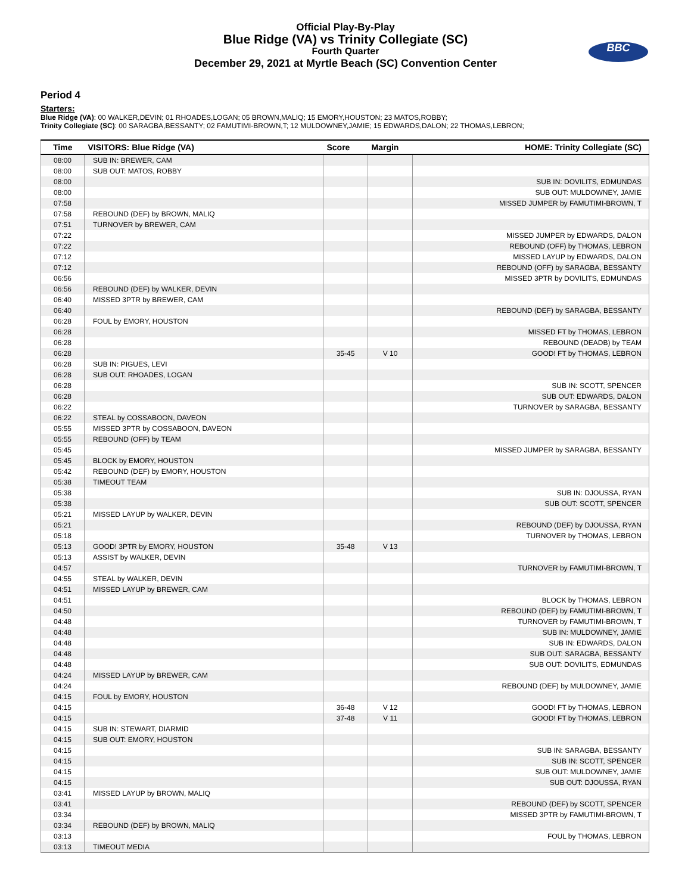Official Play-By-Play
Blue Ridge (VA) vs Trinity Collegiate (SC)
Fourth Quarter
December 29, 2021 at Myrtle Beach (SC) Convention Center
BBC
Period 4
Starters:
Blue Ridge (VA): 00 WALKER,DEVIN; 01 RHOADES,LOGAN; 05 BROWN,MALIQ; 15 EMORY,HOUSTON; 23 MATOS,ROBBY;
Trinity Collegiate (SC): 00 SARAGBA,BESSANTY; 02 FAMUTIMI-BROWN,T; 12 MULDOWNEY,JAMIE; 15 EDWARDS,DALON; 22 THOMAS,LEBRON;
| Time | VISITORS: Blue Ridge (VA) | Score | Margin | HOME: Trinity Collegiate (SC) |
| --- | --- | --- | --- | --- |
| 08:00 | SUB IN: BREWER, CAM | | | |
| 08:00 | SUB OUT: MATOS, ROBBY | | | |
| 08:00 | | | | SUB IN: DOVILITS, EDMUNDAS |
| 08:00 | | | | SUB OUT: MULDOWNEY, JAMIE |
| 07:58 | | | | MISSED JUMPER by FAMUTIMI-BROWN, T |
| 07:58 | REBOUND (DEF) by BROWN, MALIQ | | | |
| 07:51 | TURNOVER by BREWER, CAM | | | |
| 07:22 | | | | MISSED JUMPER by EDWARDS, DALON |
| 07:22 | | | | REBOUND (OFF) by THOMAS, LEBRON |
| 07:12 | | | | MISSED LAYUP by EDWARDS, DALON |
| 07:12 | | | | REBOUND (OFF) by SARAGBA, BESSANTY |
| 06:56 | | | | MISSED 3PTR by DOVILITS, EDMUNDAS |
| 06:56 | REBOUND (DEF) by WALKER, DEVIN | | | |
| 06:40 | MISSED 3PTR by BREWER, CAM | | | |
| 06:40 | | | | REBOUND (DEF) by SARAGBA, BESSANTY |
| 06:28 | FOUL by EMORY, HOUSTON | | | |
| 06:28 | | | | MISSED FT by THOMAS, LEBRON |
| 06:28 | | | | REBOUND (DEADB) by TEAM |
| 06:28 | | 35-45 | V 10 | GOOD! FT by THOMAS, LEBRON |
| 06:28 | SUB IN: PIGUES, LEVI | | | |
| 06:28 | SUB OUT: RHOADES, LOGAN | | | |
| 06:28 | | | | SUB IN: SCOTT, SPENCER |
| 06:28 | | | | SUB OUT: EDWARDS, DALON |
| 06:22 | | | | TURNOVER by SARAGBA, BESSANTY |
| 06:22 | STEAL by COSSABOON, DAVEON | | | |
| 05:55 | MISSED 3PTR by COSSABOON, DAVEON | | | |
| 05:55 | REBOUND (OFF) by TEAM | | | |
| 05:45 | | | | MISSED JUMPER by SARAGBA, BESSANTY |
| 05:45 | BLOCK by EMORY, HOUSTON | | | |
| 05:42 | REBOUND (DEF) by EMORY, HOUSTON | | | |
| 05:38 | TIMEOUT TEAM | | | |
| 05:38 | | | | SUB IN: DJOUSSA, RYAN |
| 05:38 | | | | SUB OUT: SCOTT, SPENCER |
| 05:21 | MISSED LAYUP by WALKER, DEVIN | | | |
| 05:21 | | | | REBOUND (DEF) by DJOUSSA, RYAN |
| 05:18 | | | | TURNOVER by THOMAS, LEBRON |
| 05:13 | GOOD! 3PTR by EMORY, HOUSTON | 35-48 | V 13 | |
| 05:13 | ASSIST by WALKER, DEVIN | | | |
| 04:57 | | | | TURNOVER by FAMUTIMI-BROWN, T |
| 04:55 | STEAL by WALKER, DEVIN | | | |
| 04:51 | MISSED LAYUP by BREWER, CAM | | | |
| 04:51 | | | | BLOCK by THOMAS, LEBRON |
| 04:50 | | | | REBOUND (DEF) by FAMUTIMI-BROWN, T |
| 04:48 | | | | TURNOVER by FAMUTIMI-BROWN, T |
| 04:48 | | | | SUB IN: MULDOWNEY, JAMIE |
| 04:48 | | | | SUB IN: EDWARDS, DALON |
| 04:48 | | | | SUB OUT: SARAGBA, BESSANTY |
| 04:48 | | | | SUB OUT: DOVILITS, EDMUNDAS |
| 04:24 | MISSED LAYUP by BREWER, CAM | | | |
| 04:24 | | | | REBOUND (DEF) by MULDOWNEY, JAMIE |
| 04:15 | FOUL by EMORY, HOUSTON | | | |
| 04:15 | | 36-48 | V 12 | GOOD! FT by THOMAS, LEBRON |
| 04:15 | | 37-48 | V 11 | GOOD! FT by THOMAS, LEBRON |
| 04:15 | SUB IN: STEWART, DIARMID | | | |
| 04:15 | SUB OUT: EMORY, HOUSTON | | | |
| 04:15 | | | | SUB IN: SARAGBA, BESSANTY |
| 04:15 | | | | SUB IN: SCOTT, SPENCER |
| 04:15 | | | | SUB OUT: MULDOWNEY, JAMIE |
| 04:15 | | | | SUB OUT: DJOUSSA, RYAN |
| 03:41 | MISSED LAYUP by BROWN, MALIQ | | | |
| 03:41 | | | | REBOUND (DEF) by SCOTT, SPENCER |
| 03:34 | | | | MISSED 3PTR by FAMUTIMI-BROWN, T |
| 03:34 | REBOUND (DEF) by BROWN, MALIQ | | | |
| 03:13 | | | | FOUL by THOMAS, LEBRON |
| 03:13 | TIMEOUT MEDIA | | | |